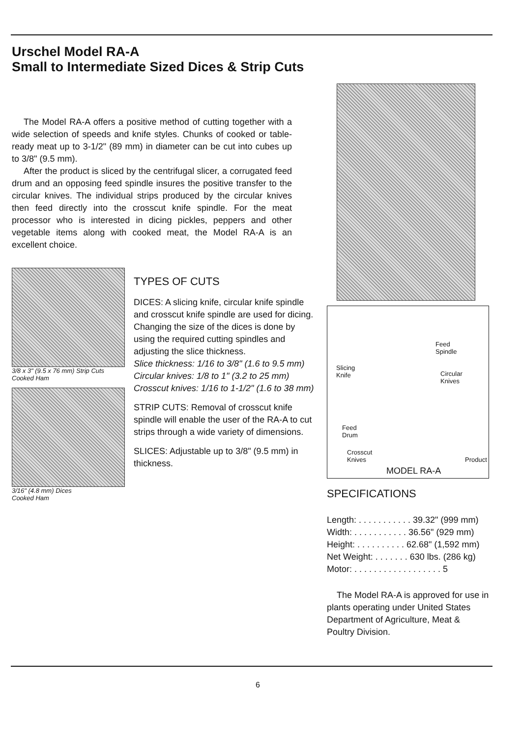Urschel Model RA-A
Small to Intermediate Sized Dices & Strip Cuts
The Model RA-A offers a positive method of cutting together with a wide selection of speeds and knife styles. Chunks of cooked or table-ready meat up to 3-1/2" (89 mm) in diameter can be cut into cubes up to 3/8" (9.5 mm).
After the product is sliced by the centrifugal slicer, a corrugated feed drum and an opposing feed spindle insures the positive transfer to the circular knives. The individual strips produced by the circular knives then feed directly into the crosscut knife spindle. For the meat processor who is interested in dicing pickles, peppers and other vegetable items along with cooked meat, the Model RA-A is an excellent choice.
3/8 x 3" (9.5 x 76 mm) Strip Cuts
Cooked Ham
3/16" (4.8 mm) Dices
Cooked Ham
TYPES OF CUTS
DICES: A slicing knife, circular knife spindle and crosscut knife spindle are used for dicing. Changing the size of the dices is done by using the required cutting spindles and adjusting the slice thickness.
Slice thickness: 1/16 to 3/8" (1.6 to 9.5 mm)
Circular knives: 1/8 to 1" (3.2 to 25 mm)
Crosscut knives: 1/16 to 1-1/2" (1.6 to 38 mm)
STRIP CUTS: Removal of crosscut knife spindle will enable the user of the RA-A to cut strips through a wide variety of dimensions.
SLICES: Adjustable up to 3/8" (9.5 mm) in thickness.
Feed
Spindle
Slicing
Knife Circular
Knives
Feed
Drum
Crosscut
Knives Product
MODEL RA-A
SPECIFICATIONS
Length: . . . . . . . . . . . 39.32" (999 mm)
Width: . . . . . . . . . . . 36.56" (929 mm)
Height: . . . . . . . . . . 62.68" (1,592 mm)
Net Weight: . . . . . . . 630 lbs. (286 kg)
Motor: . . . . . . . . . . . . . . . . . . 5
The Model RA-A is approved for use in plants operating under United States Department of Agriculture, Meat & Poultry Division.
6